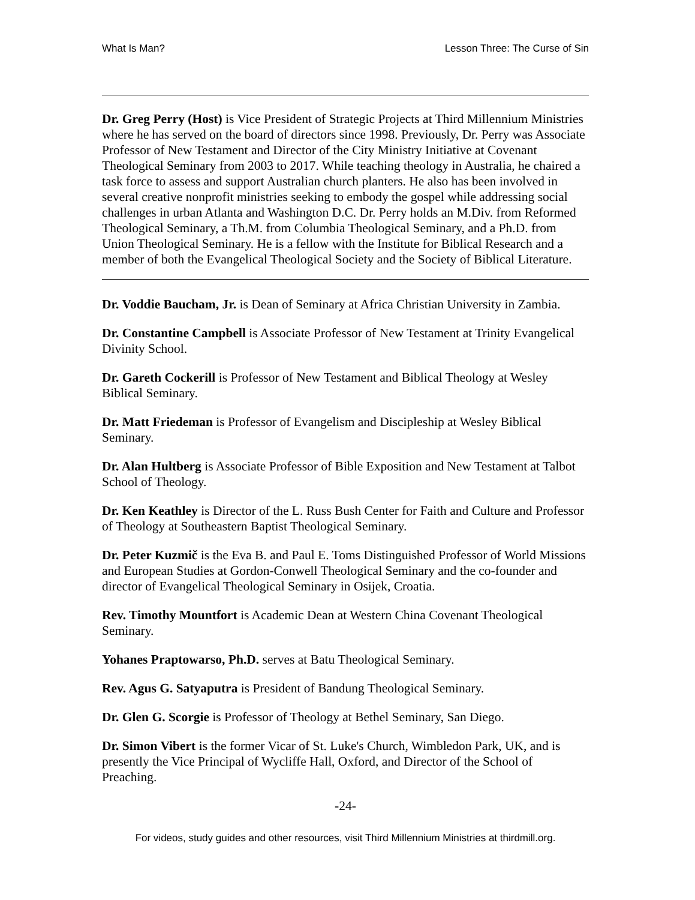What Is Man? Lesson Three: The Curse of Sin
Dr. Greg Perry (Host) is Vice President of Strategic Projects at Third Millennium Ministries where he has served on the board of directors since 1998. Previously, Dr. Perry was Associate Professor of New Testament and Director of the City Ministry Initiative at Covenant Theological Seminary from 2003 to 2017. While teaching theology in Australia, he chaired a task force to assess and support Australian church planters. He also has been involved in several creative nonprofit ministries seeking to embody the gospel while addressing social challenges in urban Atlanta and Washington D.C. Dr. Perry holds an M.Div. from Reformed Theological Seminary, a Th.M. from Columbia Theological Seminary, and a Ph.D. from Union Theological Seminary. He is a fellow with the Institute for Biblical Research and a member of both the Evangelical Theological Society and the Society of Biblical Literature.
Dr. Voddie Baucham, Jr. is Dean of Seminary at Africa Christian University in Zambia.
Dr. Constantine Campbell is Associate Professor of New Testament at Trinity Evangelical Divinity School.
Dr. Gareth Cockerill is Professor of New Testament and Biblical Theology at Wesley Biblical Seminary.
Dr. Matt Friedeman is Professor of Evangelism and Discipleship at Wesley Biblical Seminary.
Dr. Alan Hultberg is Associate Professor of Bible Exposition and New Testament at Talbot School of Theology.
Dr. Ken Keathley is Director of the L. Russ Bush Center for Faith and Culture and Professor of Theology at Southeastern Baptist Theological Seminary.
Dr. Peter Kuzmič is the Eva B. and Paul E. Toms Distinguished Professor of World Missions and European Studies at Gordon-Conwell Theological Seminary and the co-founder and director of Evangelical Theological Seminary in Osijek, Croatia.
Rev. Timothy Mountfort is Academic Dean at Western China Covenant Theological Seminary.
Yohanes Praptowarso, Ph.D. serves at Batu Theological Seminary.
Rev. Agus G. Satyaputra is President of Bandung Theological Seminary.
Dr. Glen G. Scorgie is Professor of Theology at Bethel Seminary, San Diego.
Dr. Simon Vibert is the former Vicar of St. Luke's Church, Wimbledon Park, UK, and is presently the Vice Principal of Wycliffe Hall, Oxford, and Director of the School of Preaching.
-24-
For videos, study guides and other resources, visit Third Millennium Ministries at thirdmill.org.